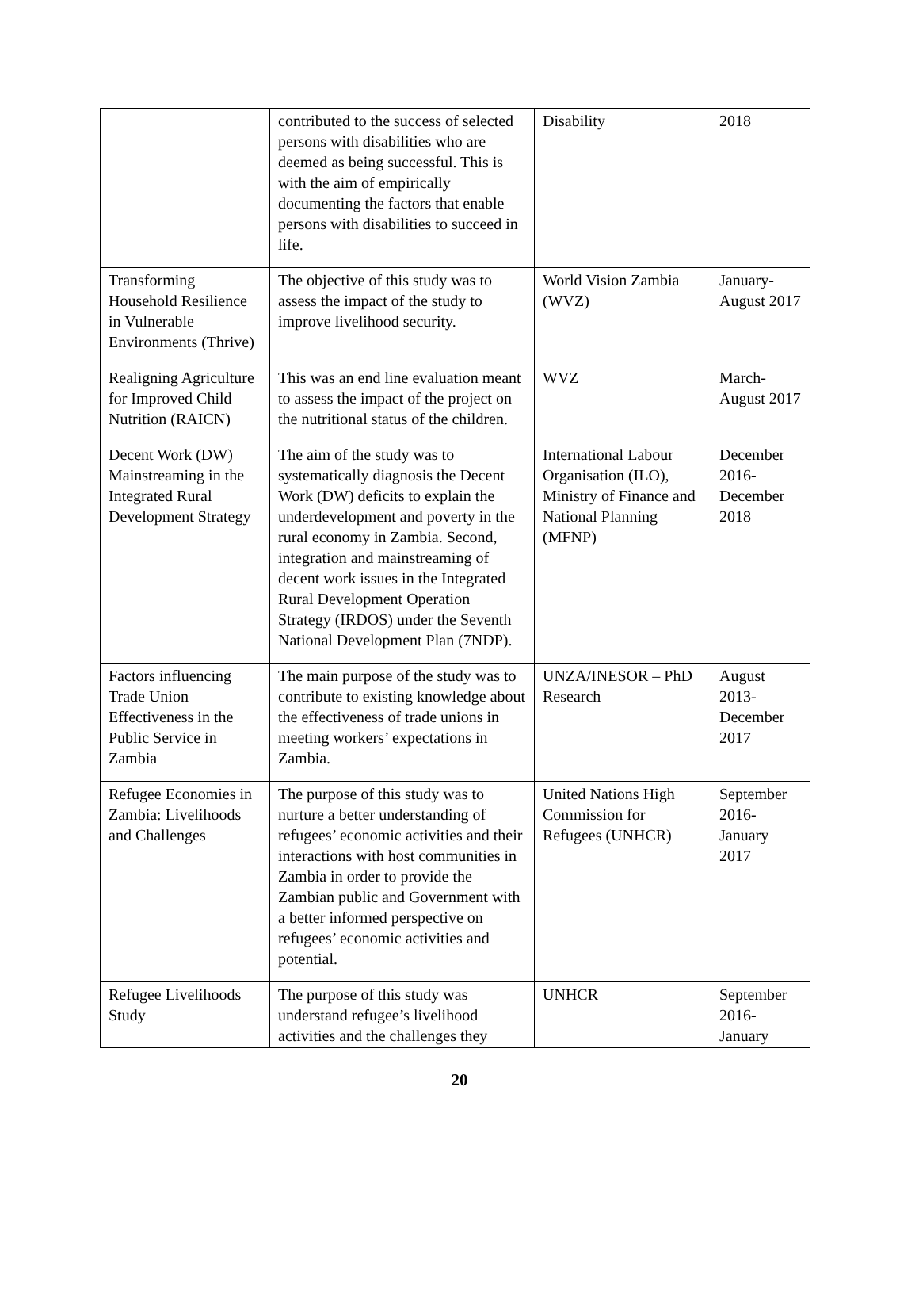| | contributed to the success of selected persons with disabilities who are deemed as being successful. This is with the aim of empirically documenting the factors that enable persons with disabilities to succeed in life. | Disability | 2018 |
| Transforming Household Resilience in Vulnerable Environments (Thrive) | The objective of this study was to assess the impact of the study to improve livelihood security. | World Vision Zambia (WVZ) | January-August 2017 |
| Realigning Agriculture for Improved Child Nutrition (RAICN) | This was an end line evaluation meant to assess the impact of the project on the nutritional status of the children. | WVZ | March-August 2017 |
| Decent Work (DW) Mainstreaming in the Integrated Rural Development Strategy | The aim of the study was to systematically diagnosis the Decent Work (DW) deficits to explain the underdevelopment and poverty in the rural economy in Zambia. Second, integration and mainstreaming of decent work issues in the Integrated Rural Development Operation Strategy (IRDOS) under the Seventh National Development Plan (7NDP). | International Labour Organisation (ILO), Ministry of Finance and National Planning (MFNP) | December 2016-December 2018 |
| Factors influencing Trade Union Effectiveness in the Public Service in Zambia | The main purpose of the study was to contribute to existing knowledge about the effectiveness of trade unions in meeting workers’ expectations in Zambia. | UNZA/INESOR – PhD Research | August 2013-December 2017 |
| Refugee Economies in Zambia: Livelihoods and Challenges | The purpose of this study was to nurture a better understanding of refugees’ economic activities and their interactions with host communities in Zambia in order to provide the Zambian public and Government with a better informed perspective on refugees’ economic activities and potential. | United Nations High Commission for Refugees (UNHCR) | September 2016-January 2017 |
| Refugee Livelihoods Study | The purpose of this study was understand refugee’s livelihood activities and the challenges they | UNHCR | September 2016-January |
20